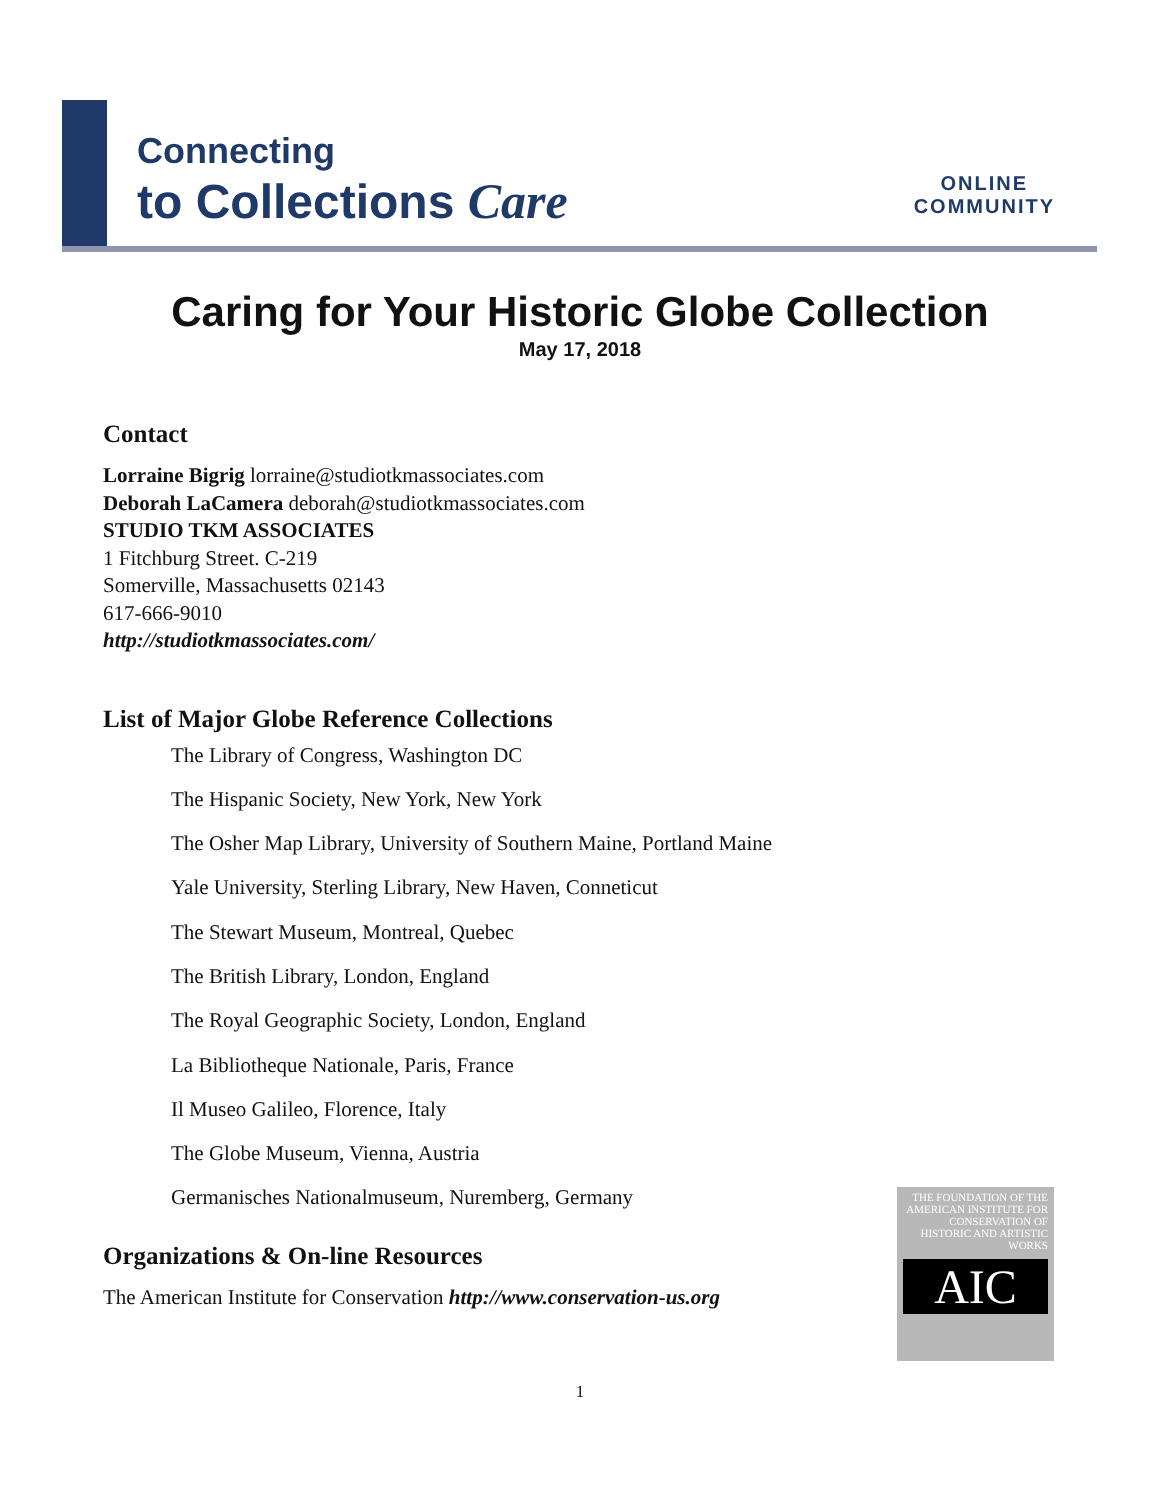Connecting
to Collections Care
ONLINE
COMMUNITY
Caring for Your Historic Globe Collection
May 17, 2018
Contact
Lorraine Bigrig lorraine@studiotkmassociates.com
Deborah LaCamera deborah@studiotkmassociates.com
STUDIO TKM ASSOCIATES
1 Fitchburg Street. C-219
Somerville, Massachusetts 02143
617-666-9010
http://studiotkmassociates.com/
List of Major Globe Reference Collections
The Library of Congress, Washington DC
The Hispanic Society, New York, New York
The Osher Map Library, University of Southern Maine, Portland Maine
Yale University, Sterling Library, New Haven, Conneticut
The Stewart Museum, Montreal, Quebec
The British Library, London, England
The Royal Geographic Society, London, England
La Bibliotheque Nationale, Paris, France
Il Museo Galileo, Florence, Italy
The Globe Museum, Vienna, Austria
Germanisches Nationalmuseum, Nuremberg, Germany
Organizations & On-line Resources
The American Institute for Conservation http://www.conservation-us.org
THE FOUNDATION OF THE AMERICAN INSTITUTE FOR CONSERVATION OF HISTORIC AND ARTISTIC WORKS
AIC
1